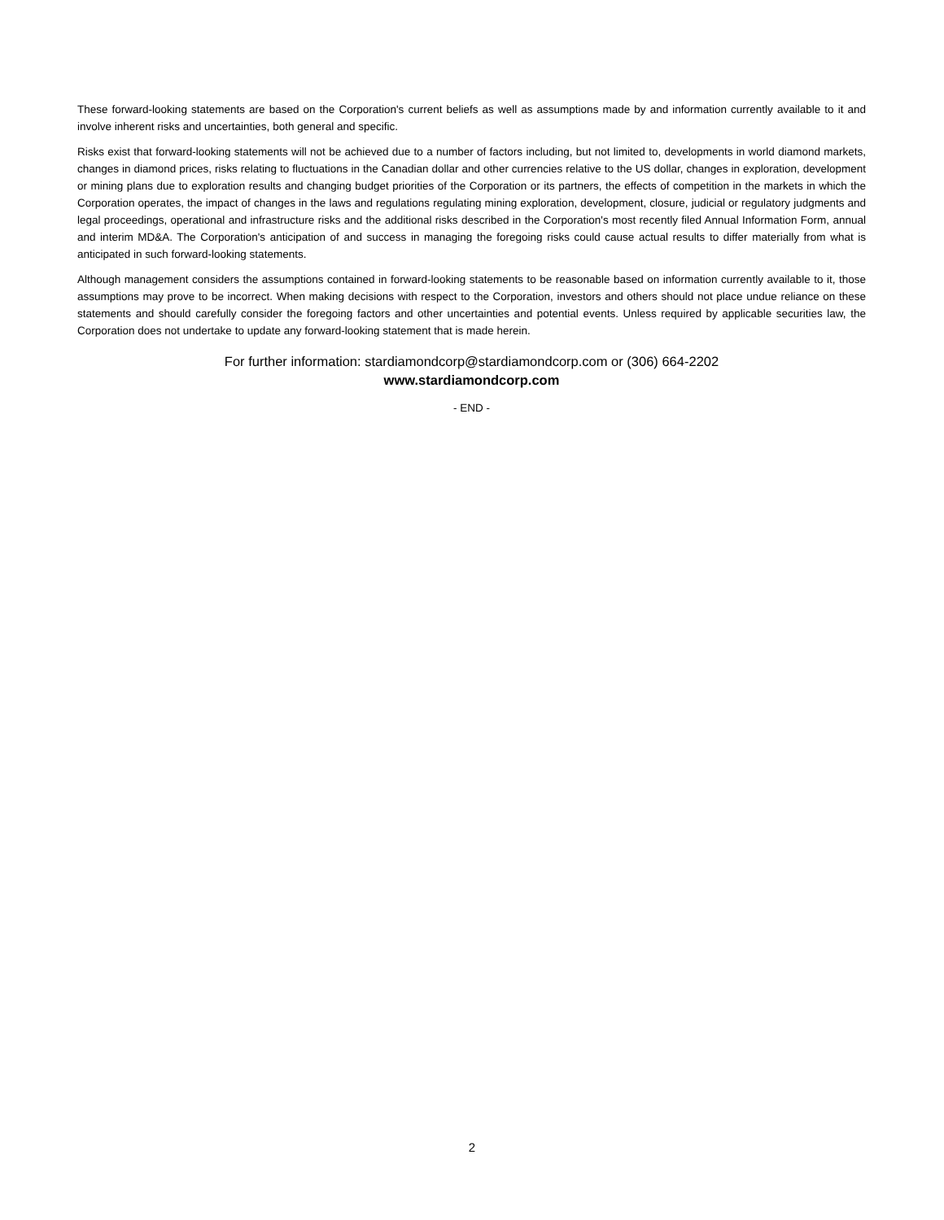These forward-looking statements are based on the Corporation's current beliefs as well as assumptions made by and information currently available to it and involve inherent risks and uncertainties, both general and specific.
Risks exist that forward-looking statements will not be achieved due to a number of factors including, but not limited to, developments in world diamond markets, changes in diamond prices, risks relating to fluctuations in the Canadian dollar and other currencies relative to the US dollar, changes in exploration, development or mining plans due to exploration results and changing budget priorities of the Corporation or its partners, the effects of competition in the markets in which the Corporation operates, the impact of changes in the laws and regulations regulating mining exploration, development, closure, judicial or regulatory judgments and legal proceedings, operational and infrastructure risks and the additional risks described in the Corporation's most recently filed Annual Information Form, annual and interim MD&A. The Corporation's anticipation of and success in managing the foregoing risks could cause actual results to differ materially from what is anticipated in such forward-looking statements.
Although management considers the assumptions contained in forward-looking statements to be reasonable based on information currently available to it, those assumptions may prove to be incorrect. When making decisions with respect to the Corporation, investors and others should not place undue reliance on these statements and should carefully consider the foregoing factors and other uncertainties and potential events. Unless required by applicable securities law, the Corporation does not undertake to update any forward-looking statement that is made herein.
For further information: stardiamondcorp@stardiamondcorp.com or (306) 664-2202
www.stardiamondcorp.com
- END -
2